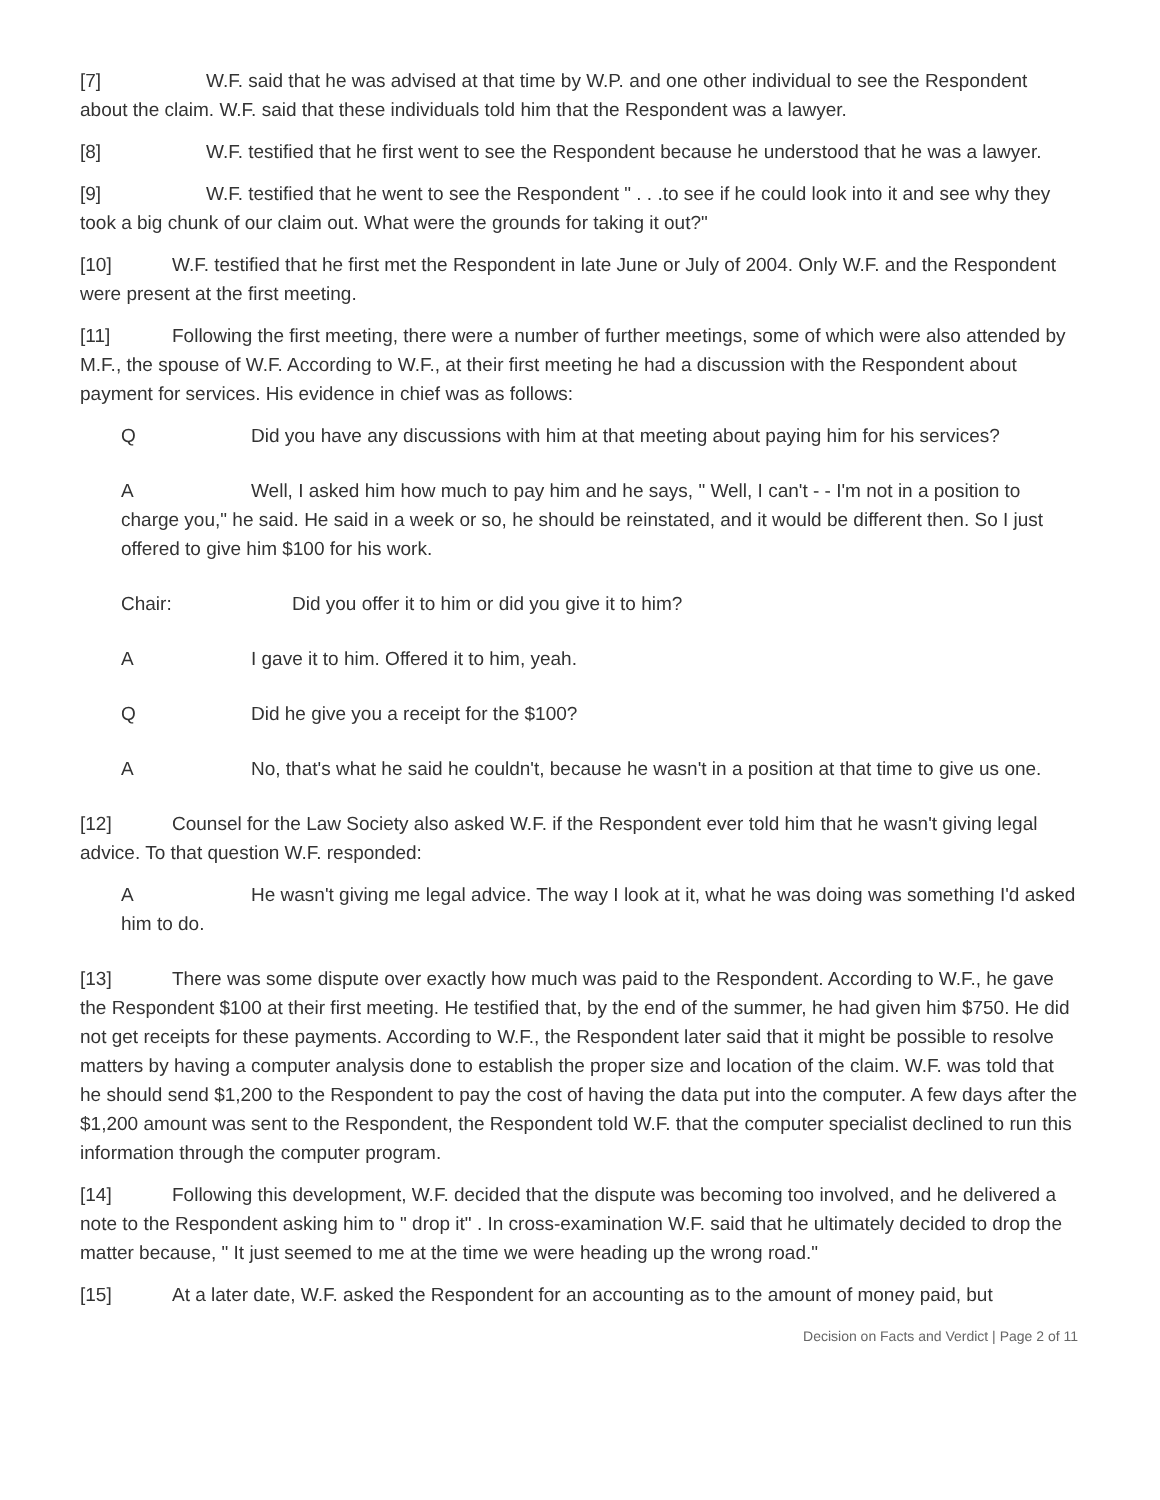[7] W.F. said that he was advised at that time by W.P. and one other individual to see the Respondent about the claim. W.F. said that these individuals told him that the Respondent was a lawyer.
[8] W.F. testified that he first went to see the Respondent because he understood that he was a lawyer.
[9] W.F. testified that he went to see the Respondent " . . .to see if he could look into it and see why they took a big chunk of our claim out. What were the grounds for taking it out?"
[10] W.F. testified that he first met the Respondent in late June or July of 2004. Only W.F. and the Respondent were present at the first meeting.
[11] Following the first meeting, there were a number of further meetings, some of which were also attended by M.F., the spouse of W.F. According to W.F., at their first meeting he had a discussion with the Respondent about payment for services. His evidence in chief was as follows:
Q Did you have any discussions with him at that meeting about paying him for his services?
A Well, I asked him how much to pay him and he says, " Well, I can't - - I'm not in a position to charge you," he said. He said in a week or so, he should be reinstated, and it would be different then. So I just offered to give him $100 for his work.
Chair: Did you offer it to him or did you give it to him?
A I gave it to him. Offered it to him, yeah.
Q Did he give you a receipt for the $100?
A No, that's what he said he couldn't, because he wasn't in a position at that time to give us one.
[12] Counsel for the Law Society also asked W.F. if the Respondent ever told him that he wasn't giving legal advice. To that question W.F. responded:
A He wasn't giving me legal advice. The way I look at it, what he was doing was something I'd asked him to do.
[13] There was some dispute over exactly how much was paid to the Respondent. According to W.F., he gave the Respondent $100 at their first meeting. He testified that, by the end of the summer, he had given him $750. He did not get receipts for these payments. According to W.F., the Respondent later said that it might be possible to resolve matters by having a computer analysis done to establish the proper size and location of the claim. W.F. was told that he should send $1,200 to the Respondent to pay the cost of having the data put into the computer. A few days after the $1,200 amount was sent to the Respondent, the Respondent told W.F. that the computer specialist declined to run this information through the computer program.
[14] Following this development, W.F. decided that the dispute was becoming too involved, and he delivered a note to the Respondent asking him to " drop it" . In cross-examination W.F. said that he ultimately decided to drop the matter because, " It just seemed to me at the time we were heading up the wrong road."
[15] At a later date, W.F. asked the Respondent for an accounting as to the amount of money paid, but
Decision on Facts and Verdict | Page 2 of 11